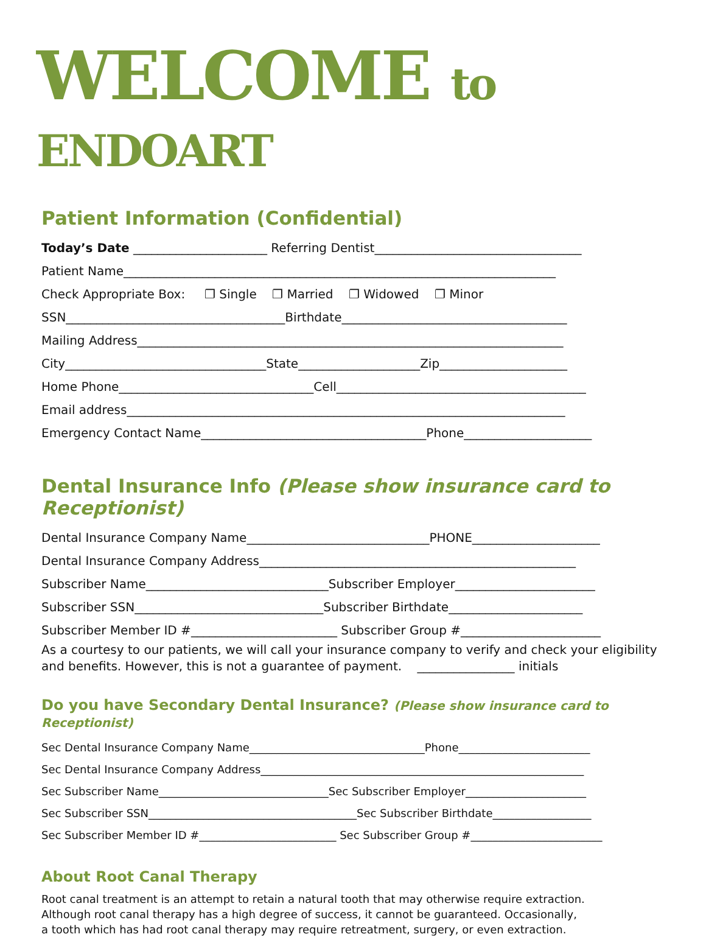WELCOME to ENDOART
Patient Information (Confidential)
Today’s Date ______________________ Referring Dentist__________________________________
Patient Name_______________________________________________________________________
Check Appropriate Box: ❐ Single ❐ Married ❐ Widowed ❐ Minor
SSN____________________________________Birthdate_____________________________________
Mailing Address______________________________________________________________________
City_________________________________State____________________Zip_____________________
Home Phone________________________________Cell_________________________________________
Email address________________________________________________________________________
Emergency Contact Name_____________________________________Phone_____________________
Dental Insurance Info (Please show insurance card to Receptionist)
Dental Insurance Company Name______________________________PHONE_____________________
Dental Insurance Company Address____________________________________________________
Subscriber Name______________________________Subscriber Employer_______________________
Subscriber SSN_______________________________Subscriber Birthdate______________________
Subscriber Member ID #________________________ Subscriber Group #_______________________
As a courtesy to our patients, we will call your insurance company to verify and check your eligibility and benefits. However, this is not a guarantee of payment. ________________ initials
Do you have Secondary Dental Insurance? (Please show insurance card to Receptionist)
Sec Dental Insurance Company Name________________________________Phone________________________
Sec Dental Insurance Company Address___________________________________________________________
Sec Subscriber Name_______________________________Sec Subscriber Employer______________________
Sec Subscriber SSN______________________________________Sec Subscriber Birthdate__________________
Sec Subscriber Member ID #_________________________ Sec Subscriber Group #________________________
About Root Canal Therapy
Root canal treatment is an attempt to retain a natural tooth that may otherwise require extraction.
Although root canal therapy has a high degree of success, it cannot be guaranteed. Occasionally,
a tooth which has had root canal therapy may require retreatment, surgery, or even extraction.